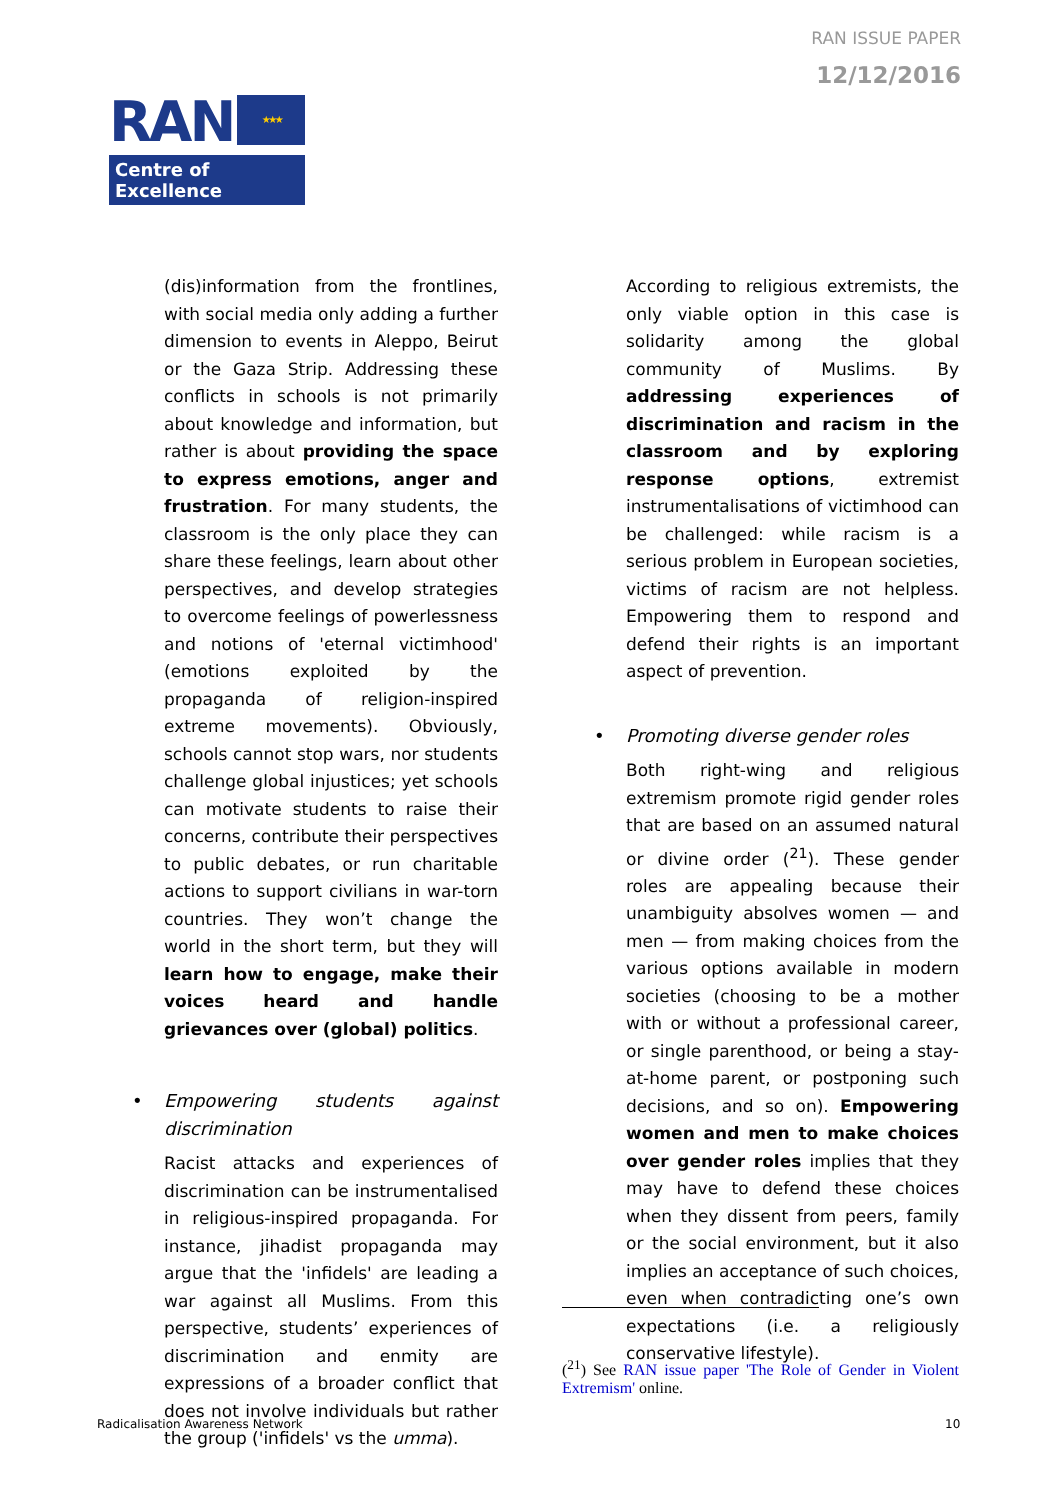RAN ISSUE PAPER
12/12/2016
RAN
★ ★ ★
Centre of Excellence
(dis)information from the frontlines, with social media only adding a further dimension to events in Aleppo, Beirut or the Gaza Strip. Addressing these conflicts in schools is not primarily about knowledge and information, but rather is about providing the space to express emotions, anger and frustration. For many students, the classroom is the only place they can share these feelings, learn about other perspectives, and develop strategies to overcome feelings of powerlessness and notions of 'eternal victimhood' (emotions exploited by the propaganda of religion-inspired extreme movements). Obviously, schools cannot stop wars, nor students challenge global injustices; yet schools can motivate students to raise their concerns, contribute their perspectives to public debates, or run charitable actions to support civilians in war-torn countries. They won’t change the world in the short term, but they will learn how to engage, make their voices heard and handle grievances over (global) politics.
• Empowering students against discrimination
Racist attacks and experiences of discrimination can be instrumentalised in religious-inspired propaganda. For instance, jihadist propaganda may argue that the 'infidels' are leading a war against all Muslims. From this perspective, students’ experiences of discrimination and enmity are expressions of a broader conflict that does not involve individuals but rather the group ('infidels' vs the umma).
According to religious extremists, the only viable option in this case is solidarity among the global community of Muslims. By addressing experiences of discrimination and racism in the classroom and by exploring response options, extremist instrumentalisations of victimhood can be challenged: while racism is a serious problem in European societies, victims of racism are not helpless. Empowering them to respond and defend their rights is an important aspect of prevention.
• Promoting diverse gender roles
Both right-wing and religious extremism promote rigid gender roles that are based on an assumed natural or divine order (<sup>21</sup>). These gender roles are appealing because their unambiguity absolves women — and men — from making choices from the various options available in modern societies (choosing to be a mother with or without a professional career, or single parenthood, or being a stay-at-home parent, or postponing such decisions, and so on). Empowering women and men to make choices over gender roles implies that they may have to defend these choices when they dissent from peers, family or the social environment, but it also implies an acceptance of such choices, even when contradicting one’s own expectations (i.e. a religiously conservative lifestyle).
(<sup>21</sup>) See RAN issue paper 'The Role of Gender in Violent Extremism' online.
Radicalisation Awareness Network
10